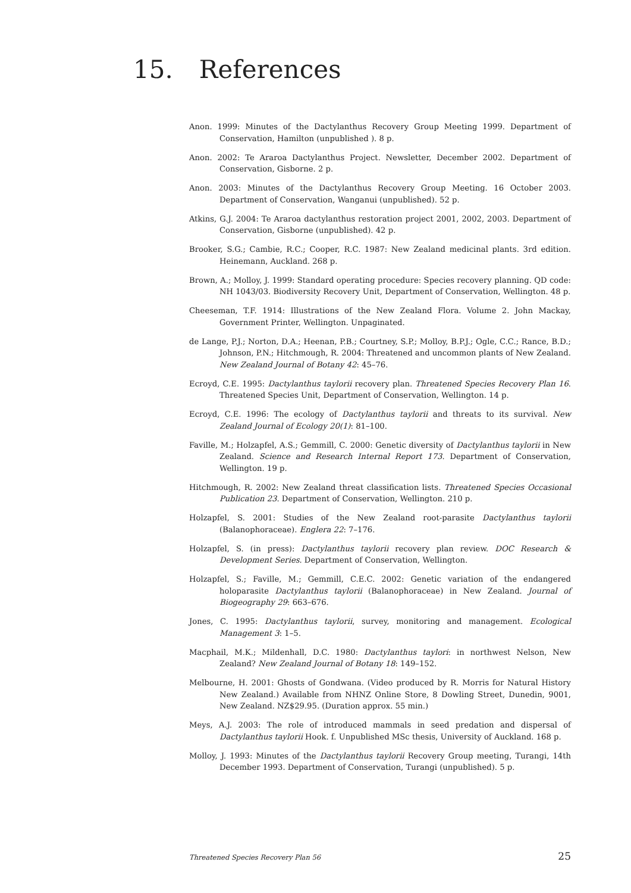15. References
Anon. 1999: Minutes of the Dactylanthus Recovery Group Meeting 1999. Department of Conservation, Hamilton (unpublished ). 8 p.
Anon. 2002: Te Araroa Dactylanthus Project. Newsletter, December 2002. Department of Conservation, Gisborne. 2 p.
Anon. 2003: Minutes of the Dactylanthus Recovery Group Meeting. 16 October 2003. Department of Conservation, Wanganui (unpublished). 52 p.
Atkins, G.J. 2004: Te Araroa dactylanthus restoration project 2001, 2002, 2003. Department of Conservation, Gisborne (unpublished). 42 p.
Brooker, S.G.; Cambie, R.C.; Cooper, R.C. 1987: New Zealand medicinal plants. 3rd edition. Heinemann, Auckland. 268 p.
Brown, A.; Molloy, J. 1999: Standard operating procedure: Species recovery planning. QD code: NH 1043/03. Biodiversity Recovery Unit, Department of Conservation, Wellington. 48 p.
Cheeseman, T.F. 1914: Illustrations of the New Zealand Flora. Volume 2. John Mackay, Government Printer, Wellington. Unpaginated.
de Lange, P.J.; Norton, D.A.; Heenan, P.B.; Courtney, S.P.; Molloy, B.P.J.; Ogle, C.C.; Rance, B.D.; Johnson, P.N.; Hitchmough, R. 2004: Threatened and uncommon plants of New Zealand. New Zealand Journal of Botany 42: 45–76.
Ecroyd, C.E. 1995: Dactylanthus taylorii recovery plan. Threatened Species Recovery Plan 16. Threatened Species Unit, Department of Conservation, Wellington. 14 p.
Ecroyd, C.E. 1996: The ecology of Dactylanthus taylorii and threats to its survival. New Zealand Journal of Ecology 20(1): 81–100.
Faville, M.; Holzapfel, A.S.; Gemmill, C. 2000: Genetic diversity of Dactylanthus taylorii in New Zealand. Science and Research Internal Report 173. Department of Conservation, Wellington. 19 p.
Hitchmough, R. 2002: New Zealand threat classification lists. Threatened Species Occasional Publication 23. Department of Conservation, Wellington. 210 p.
Holzapfel, S. 2001: Studies of the New Zealand root-parasite Dactylanthus taylorii (Balanophoraceae). Englera 22: 7–176.
Holzapfel, S. (in press): Dactylanthus taylorii recovery plan review. DOC Research & Development Series. Department of Conservation, Wellington.
Holzapfel, S.; Faville, M.; Gemmill, C.E.C. 2002: Genetic variation of the endangered holoparasite Dactylanthus taylorii (Balanophoraceae) in New Zealand. Journal of Biogeography 29: 663–676.
Jones, C. 1995: Dactylanthus taylorii, survey, monitoring and management. Ecological Management 3: 1–5.
Macphail, M.K.; Mildenhall, D.C. 1980: Dactylanthus taylori: in northwest Nelson, New Zealand? New Zealand Journal of Botany 18: 149–152.
Melbourne, H. 2001: Ghosts of Gondwana. (Video produced by R. Morris for Natural History New Zealand.) Available from NHNZ Online Store, 8 Dowling Street, Dunedin, 9001, New Zealand. NZ$29.95. (Duration approx. 55 min.)
Meys, A.J. 2003: The role of introduced mammals in seed predation and dispersal of Dactylanthus taylorii Hook. f. Unpublished MSc thesis, University of Auckland. 168 p.
Molloy, J. 1993: Minutes of the Dactylanthus taylorii Recovery Group meeting, Turangi, 14th December 1993. Department of Conservation, Turangi (unpublished). 5 p.
Threatened Species Recovery Plan 56 25